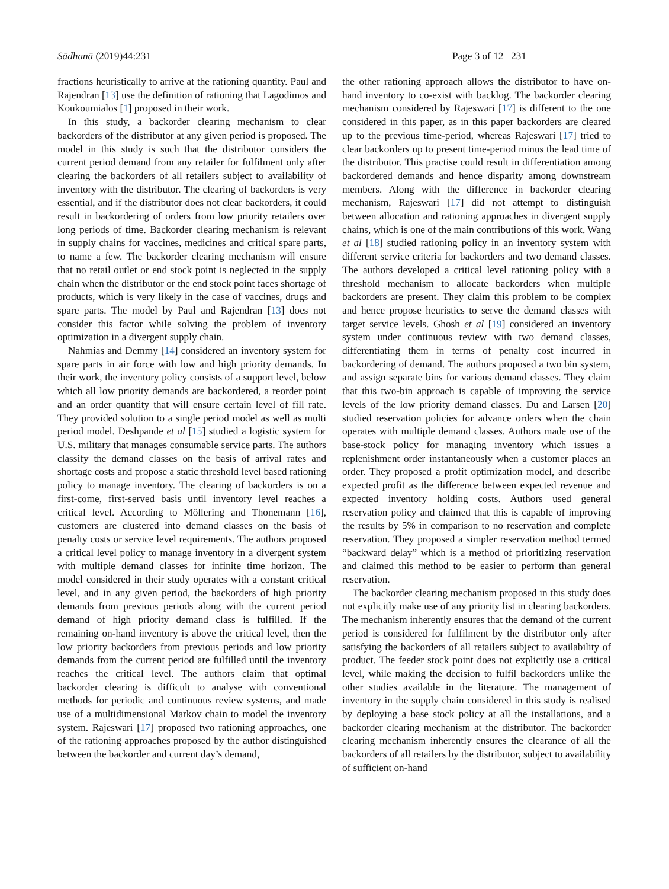Sādhanā (2019)44:231 Page 3 of 12 231
fractions heuristically to arrive at the rationing quantity. Paul and Rajendran [13] use the definition of rationing that Lagodimos and Koukoumialos [1] proposed in their work.
In this study, a backorder clearing mechanism to clear backorders of the distributor at any given period is proposed. The model in this study is such that the distributor considers the current period demand from any retailer for fulfilment only after clearing the backorders of all retailers subject to availability of inventory with the distributor. The clearing of backorders is very essential, and if the distributor does not clear backorders, it could result in backordering of orders from low priority retailers over long periods of time. Backorder clearing mechanism is relevant in supply chains for vaccines, medicines and critical spare parts, to name a few. The backorder clearing mechanism will ensure that no retail outlet or end stock point is neglected in the supply chain when the distributor or the end stock point faces shortage of products, which is very likely in the case of vaccines, drugs and spare parts. The model by Paul and Rajendran [13] does not consider this factor while solving the problem of inventory optimization in a divergent supply chain.
Nahmias and Demmy [14] considered an inventory system for spare parts in air force with low and high priority demands. In their work, the inventory policy consists of a support level, below which all low priority demands are backordered, a reorder point and an order quantity that will ensure certain level of fill rate. They provided solution to a single period model as well as multi period model. Deshpande et al [15] studied a logistic system for U.S. military that manages consumable service parts. The authors classify the demand classes on the basis of arrival rates and shortage costs and propose a static threshold level based rationing policy to manage inventory. The clearing of backorders is on a first-come, first-served basis until inventory level reaches a critical level. According to Möllering and Thonemann [16], customers are clustered into demand classes on the basis of penalty costs or service level requirements. The authors proposed a critical level policy to manage inventory in a divergent system with multiple demand classes for infinite time horizon. The model considered in their study operates with a constant critical level, and in any given period, the backorders of high priority demands from previous periods along with the current period demand of high priority demand class is fulfilled. If the remaining on-hand inventory is above the critical level, then the low priority backorders from previous periods and low priority demands from the current period are fulfilled until the inventory reaches the critical level. The authors claim that optimal backorder clearing is difficult to analyse with conventional methods for periodic and continuous review systems, and made use of a multidimensional Markov chain to model the inventory system. Rajeswari [17] proposed two rationing approaches, one of the rationing approaches proposed by the author distinguished between the backorder and current day’s demand,
the other rationing approach allows the distributor to have on-hand inventory to co-exist with backlog. The backorder clearing mechanism considered by Rajeswari [17] is different to the one considered in this paper, as in this paper backorders are cleared up to the previous time-period, whereas Rajeswari [17] tried to clear backorders up to present time-period minus the lead time of the distributor. This practise could result in differentiation among backordered demands and hence disparity among downstream members. Along with the difference in backorder clearing mechanism, Rajeswari [17] did not attempt to distinguish between allocation and rationing approaches in divergent supply chains, which is one of the main contributions of this work. Wang et al [18] studied rationing policy in an inventory system with different service criteria for backorders and two demand classes. The authors developed a critical level rationing policy with a threshold mechanism to allocate backorders when multiple backorders are present. They claim this problem to be complex and hence propose heuristics to serve the demand classes with target service levels. Ghosh et al [19] considered an inventory system under continuous review with two demand classes, differentiating them in terms of penalty cost incurred in backordering of demand. The authors proposed a two bin system, and assign separate bins for various demand classes. They claim that this two-bin approach is capable of improving the service levels of the low priority demand classes. Du and Larsen [20] studied reservation policies for advance orders when the chain operates with multiple demand classes. Authors made use of the base-stock policy for managing inventory which issues a replenishment order instantaneously when a customer places an order. They proposed a profit optimization model, and describe expected profit as the difference between expected revenue and expected inventory holding costs. Authors used general reservation policy and claimed that this is capable of improving the results by 5% in comparison to no reservation and complete reservation. They proposed a simpler reservation method termed “backward delay” which is a method of prioritizing reservation and claimed this method to be easier to perform than general reservation.
The backorder clearing mechanism proposed in this study does not explicitly make use of any priority list in clearing backorders. The mechanism inherently ensures that the demand of the current period is considered for fulfilment by the distributor only after satisfying the backorders of all retailers subject to availability of product. The feeder stock point does not explicitly use a critical level, while making the decision to fulfil backorders unlike the other studies available in the literature. The management of inventory in the supply chain considered in this study is realised by deploying a base stock policy at all the installations, and a backorder clearing mechanism at the distributor. The backorder clearing mechanism inherently ensures the clearance of all the backorders of all retailers by the distributor, subject to availability of sufficient on-hand